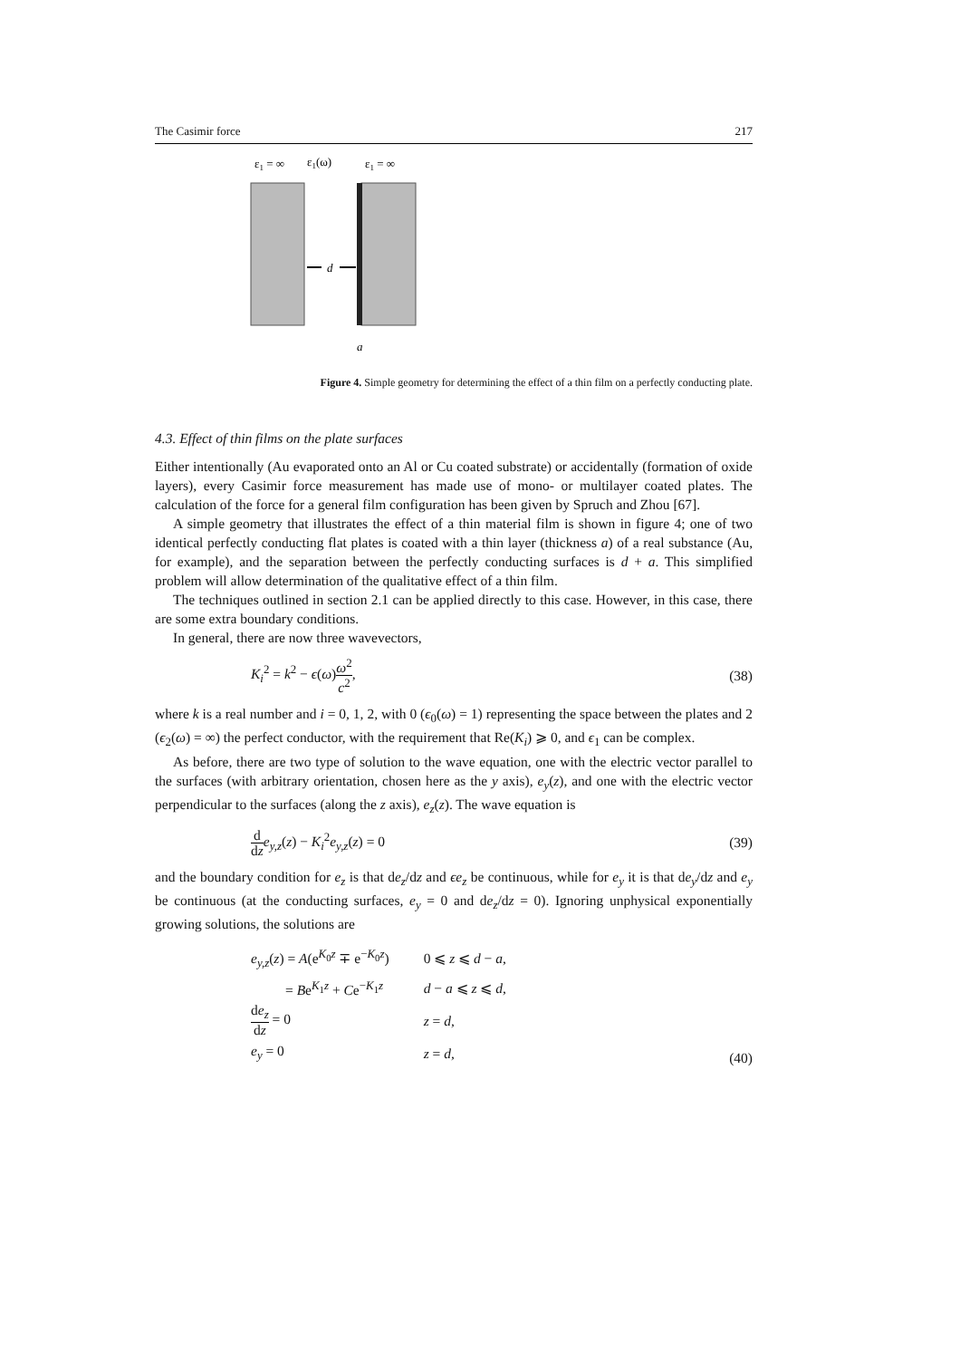The Casimir force 217
ε1 = ∞
ε1(ω)
ε1 = ∞
d
a
Figure 4. Simple geometry for determining the effect of a thin film on a perfectly conducting plate.
4.3. Effect of thin films on the plate surfaces
Either intentionally (Au evaporated onto an Al or Cu coated substrate) or accidentally (formation of oxide layers), every Casimir force measurement has made use of mono- or multilayer coated plates. The calculation of the force for a general film configuration has been given by Spruch and Zhou [67].
A simple geometry that illustrates the effect of a thin material film is shown in figure 4; one of two identical perfectly conducting flat plates is coated with a thin layer (thickness a) of a real substance (Au, for example), and the separation between the perfectly conducting surfaces is d + a. This simplified problem will allow determination of the qualitative effect of a thin film.
The techniques outlined in section 2.1 can be applied directly to this case. However, in this case, there are some extra boundary conditions.
In general, there are now three wavevectors,
K<sub>i</sub><sup>2</sup> = k<sup>2</sup> − ϵ(ω)ω<sup>2</sup> c<sup>2</sup>, (38)
where k is a real number and i = 0, 1, 2, with 0 (ϵ<sub>0</sub>(ω) = 1) representing the space between the plates and 2 (ϵ<sub>2</sub>(ω) = ∞) the perfect conductor, with the requirement that Re(K<sub>i</sub>) ⩾ 0, and ϵ<sub>1</sub> can be complex.
As before, there are two type of solution to the wave equation, one with the electric vector parallel to the surfaces (with arbitrary orientation, chosen here as the y axis), e<sub>y</sub>(z), and one with the electric vector perpendicular to the surfaces (along the z axis), e<sub>z</sub>(z). The wave equation is
d dz e<sub>y,z</sub>(z) − K<sub>i</sub><sup>2</sup>e<sub>y,z</sub>(z) = 0 (39)
and the boundary condition for e<sub>z</sub> is that de<sub>z</sub>/dz and ϵe<sub>z</sub> be continuous, while for e<sub>y</sub> it is that de<sub>y</sub>/dz and e<sub>y</sub> be continuous (at the conducting surfaces, e<sub>y</sub> = 0 and de<sub>z</sub>/dz = 0). Ignoring unphysical exponentially growing solutions, the solutions are
| e<sub>y,z</sub>( z ) = A (e<sup>K<sub>0</sub>z</sup> ∓ e<sup>−K<sub>0</sub>z</sup>) | 0 ⩽ z ⩽ d − a , |
| = B e<sup>K<sub>1</sub>z</sup> + C e<sup>−K<sub>1</sub>z</sup> | d − a ⩽ z ⩽ d , |
| d e<sub>z</sub> d z = 0 | z = d , |
| e<sub>y</sub> = 0 | z = d , |
(40)